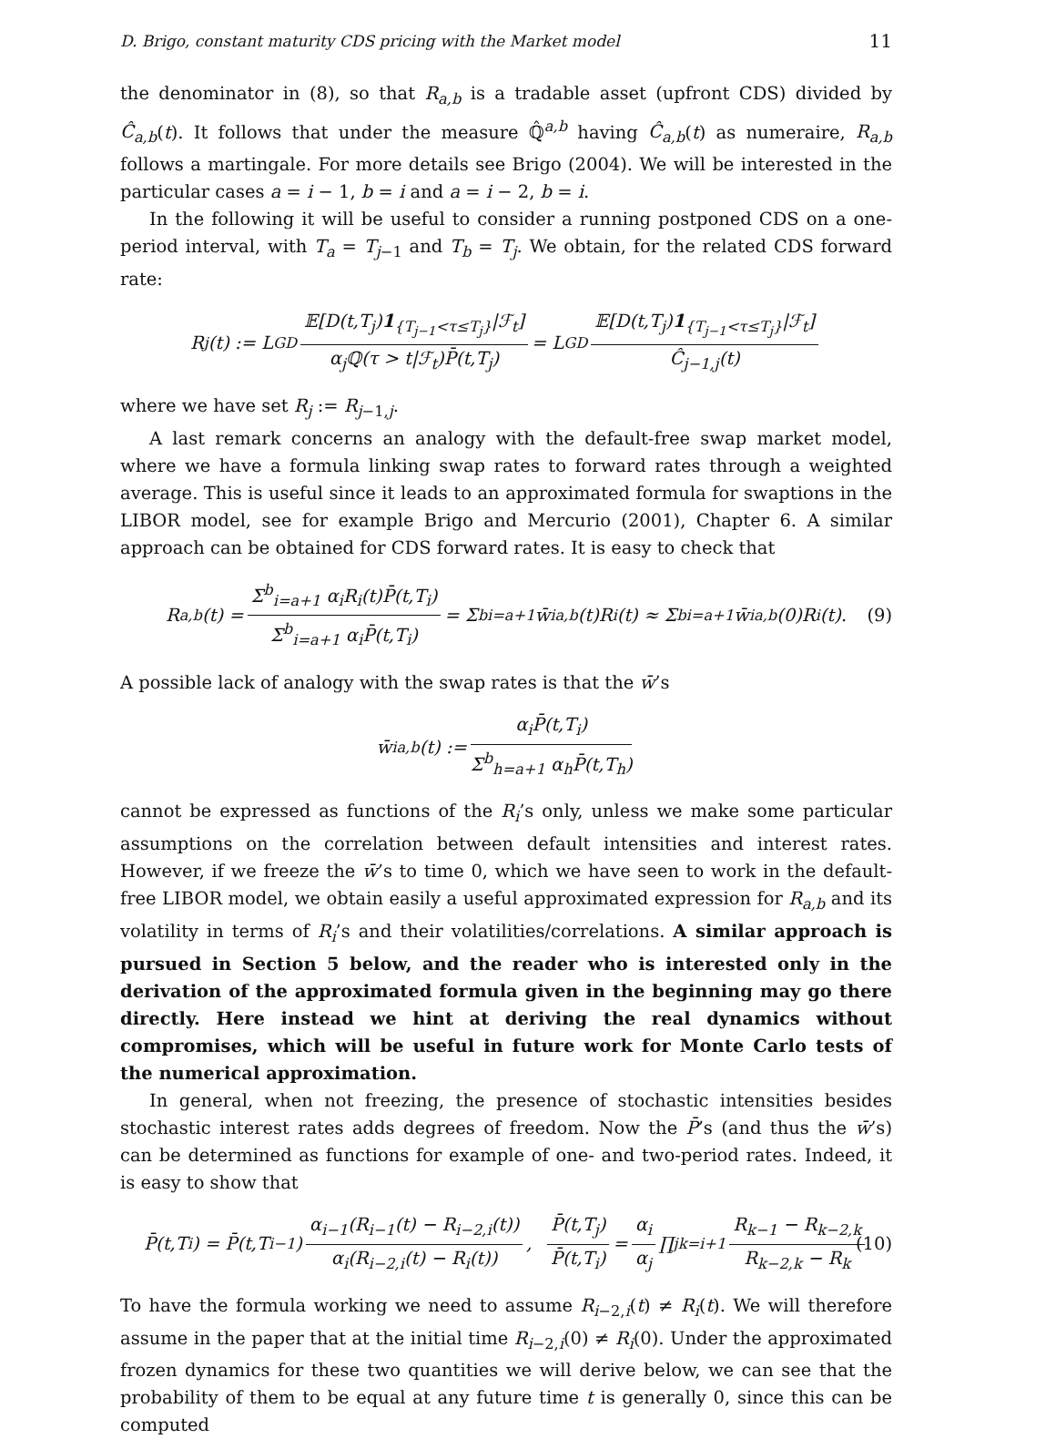D. Brigo, constant maturity CDS pricing with the Market model 11
the denominator in (8), so that R<sub>a,b</sub> is a tradable asset (upfront CDS) divided by Ĉ<sub>a,b</sub>(t). It follows that under the measure ℚ̂<sup>a,b</sup> having Ĉ<sub>a,b</sub>(t) as numeraire, R<sub>a,b</sub> follows a martingale. For more details see Brigo (2004). We will be interested in the particular cases a = i − 1, b = i and a = i − 2, b = i.
In the following it will be useful to consider a running postponed CDS on a one-period interval, with T<sub>a</sub> = T<sub>j−1</sub> and T<sub>b</sub> = T<sub>j</sub>. We obtain, for the related CDS forward rate:
R<sub>j</sub>(t) := L GD 𝔼[D(t,T<sub>j</sub>)1<sub>{T<sub>j−1</sub><τ≤T<sub>j</sub>}</sub>|ℱ<sub>t</sub>] α<sub>j</sub>ℚ(τ > t|ℱ<sub>t</sub>)P̄(t,T<sub>j</sub>) = L GD 𝔼[D(t,T<sub>j</sub>)1<sub>{T<sub>j−1</sub><τ≤T<sub>j</sub>}</sub>|ℱ<sub>t</sub>] Ĉ<sub>j−1,j</sub>(t)
where we have set R<sub>j</sub> := R<sub>j−1,j</sub>.
A last remark concerns an analogy with the default-free swap market model, where we have a formula linking swap rates to forward rates through a weighted average. This is useful since it leads to an approximated formula for swaptions in the LIBOR model, see for example Brigo and Mercurio (2001), Chapter 6. A similar approach can be obtained for CDS forward rates. It is easy to check that
R<sub>a,b</sub>(t) = Σ<sup>b</sup><sub>i=a+1</sub> α<sub>i</sub>R<sub>i</sub>(t)P̄(t,T<sub>i</sub>) Σ<sup>b</sup><sub>i=a+1</sub> α<sub>i</sub>P̄(t,T<sub>i</sub>) = Σ<sup>b</sup><sub>i=a+1</sub> w̄<sub>i</sub><sup>a,b</sup>(t)R<sub>i</sub>(t) ≈ Σ<sup>b</sup><sub>i=a+1</sub> w̄<sub>i</sub><sup>a,b</sup>(0)R<sub>i</sub>(t). (9)
A possible lack of analogy with the swap rates is that the w̄’s
w̄<sub>i</sub><sup>a,b</sup>(t) := α<sub>i</sub>P̄(t,T<sub>i</sub>) Σ<sup>b</sup><sub>h=a+1</sub> α<sub>h</sub>P̄(t,T<sub>h</sub>)
cannot be expressed as functions of the R<sub>i</sub>’s only, unless we make some particular assumptions on the correlation between default intensities and interest rates. However, if we freeze the w̄’s to time 0, which we have seen to work in the default-free LIBOR model, we obtain easily a useful approximated expression for R<sub>a,b</sub> and its volatility in terms of R<sub>i</sub>’s and their volatilities/correlations. A similar approach is pursued in Section 5 below, and the reader who is interested only in the derivation of the approximated formula given in the beginning may go there directly. Here instead we hint at deriving the real dynamics without compromises, which will be useful in future work for Monte Carlo tests of the numerical approximation.
In general, when not freezing, the presence of stochastic intensities besides stochastic interest rates adds degrees of freedom. Now the P̄’s (and thus the w̄’s) can be determined as functions for example of one- and two-period rates. Indeed, it is easy to show that
P̄(t,T<sub>i</sub>) = P̄(t,T<sub>i−1</sub>) α<sub>i−1</sub>(R<sub>i−1</sub>(t) − R<sub>i−2,i</sub>(t)) α<sub>i</sub>(R<sub>i−2,i</sub>(t) − R<sub>i</sub>(t)), P̄(t,T<sub>j</sub>) P̄(t,T<sub>i</sub>) = α<sub>i</sub> α<sub>j</sub> ∏<sup>j</sup><sub>k=i+1</sub> R<sub>k−1</sub> − R<sub>k−2,k</sub> R<sub>k−2,k</sub> − R<sub>k</sub> (10)
To have the formula working we need to assume R<sub>i−2,i</sub>(t) ≠ R<sub>i</sub>(t). We will therefore assume in the paper that at the initial time R<sub>i−2,i</sub>(0) ≠ R<sub>i</sub>(0). Under the approximated frozen dynamics for these two quantities we will derive below, we can see that the probability of them to be equal at any future time t is generally 0, since this can be computed